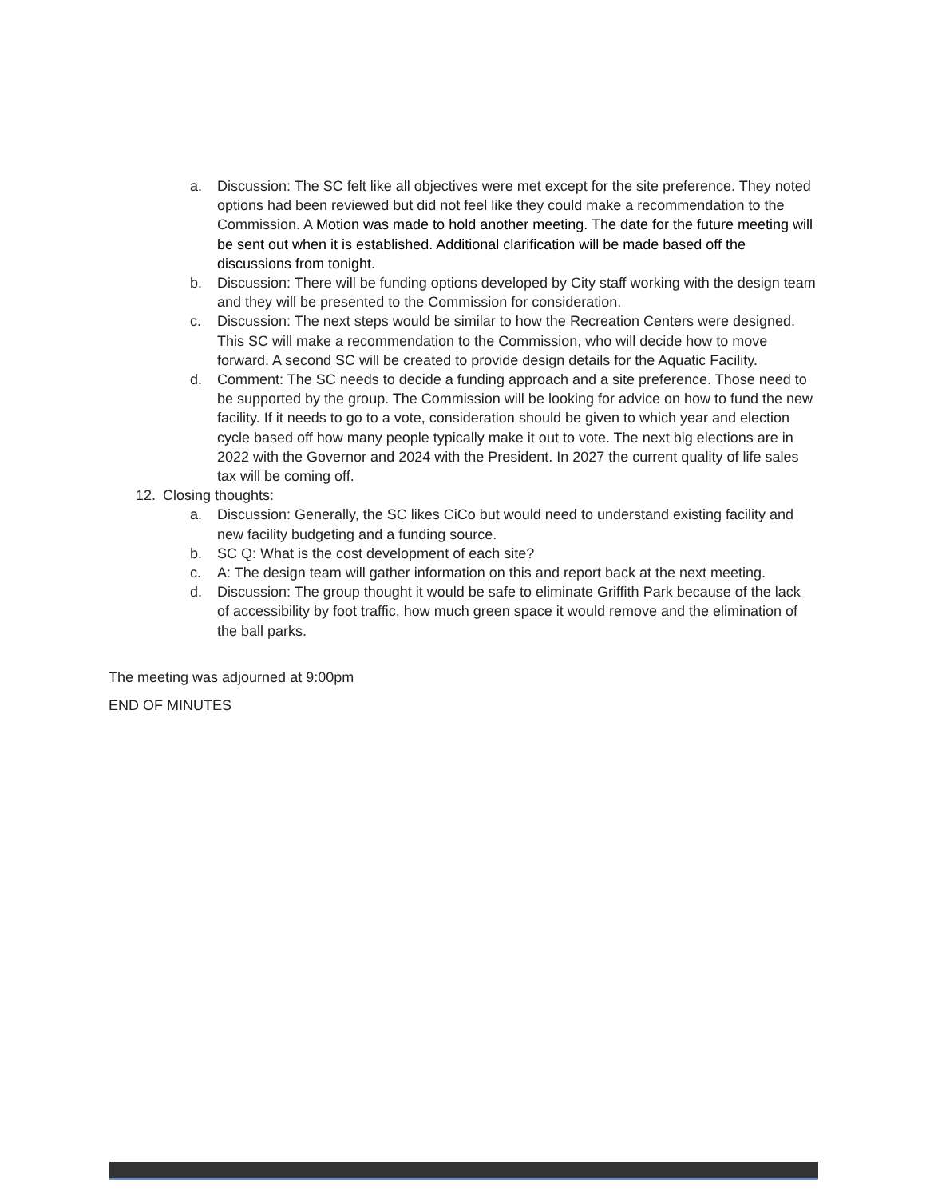a. Discussion: The SC felt like all objectives were met except for the site preference. They noted options had been reviewed but did not feel like they could make a recommendation to the Commission. A Motion was made to hold another meeting. The date for the future meeting will be sent out when it is established. Additional clarification will be made based off the discussions from tonight.
b. Discussion: There will be funding options developed by City staff working with the design team and they will be presented to the Commission for consideration.
c. Discussion: The next steps would be similar to how the Recreation Centers were designed. This SC will make a recommendation to the Commission, who will decide how to move forward. A second SC will be created to provide design details for the Aquatic Facility.
d. Comment: The SC needs to decide a funding approach and a site preference. Those need to be supported by the group. The Commission will be looking for advice on how to fund the new facility. If it needs to go to a vote, consideration should be given to which year and election cycle based off how many people typically make it out to vote. The next big elections are in 2022 with the Governor and 2024 with the President. In 2027 the current quality of life sales tax will be coming off.
12. Closing thoughts:
a. Discussion: Generally, the SC likes CiCo but would need to understand existing facility and new facility budgeting and a funding source.
b. SC Q: What is the cost development of each site?
c. A: The design team will gather information on this and report back at the next meeting.
d. Discussion: The group thought it would be safe to eliminate Griffith Park because of the lack of accessibility by foot traffic, how much green space it would remove and the elimination of the ball parks.
The meeting was adjourned at 9:00pm
END OF MINUTES